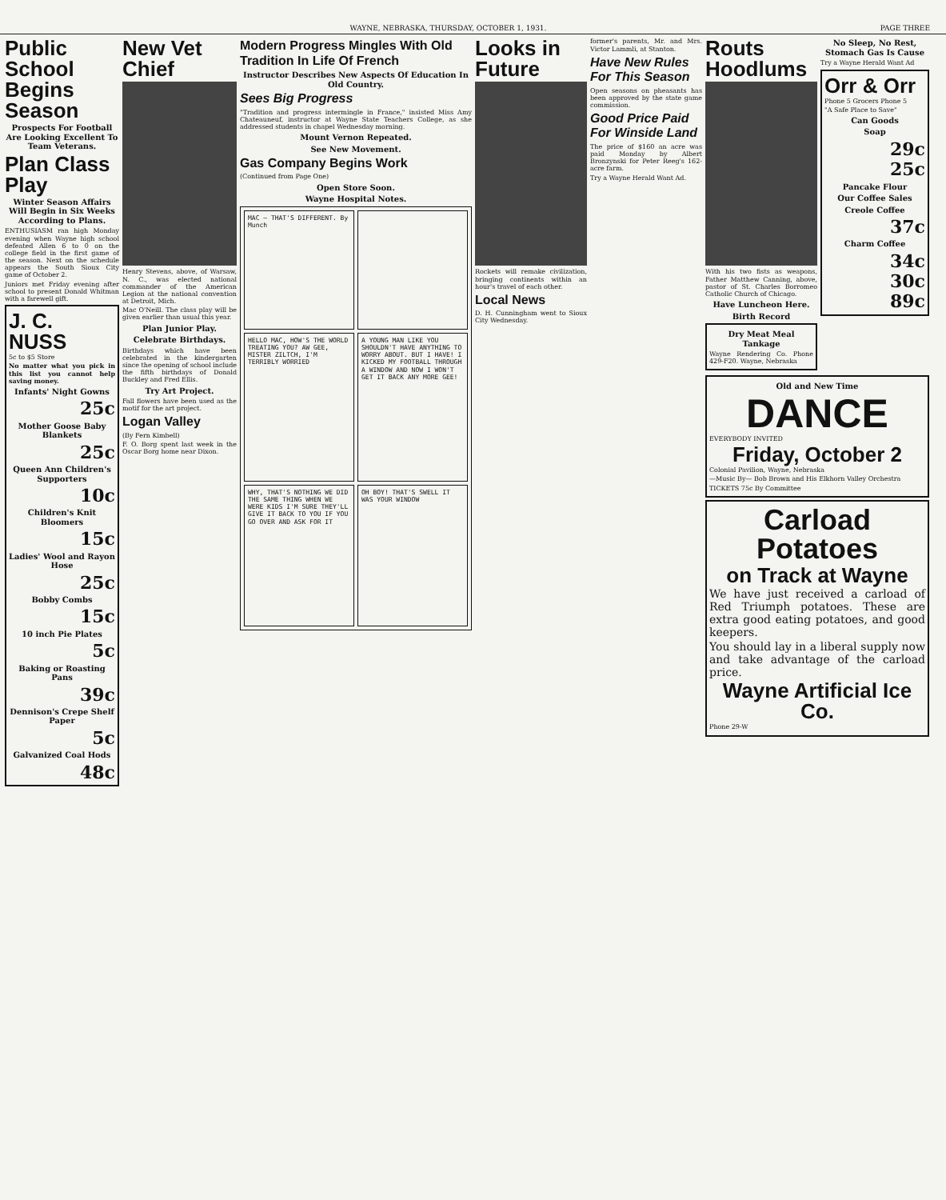WAYNE, NEBRASKA, THURSDAY, OCTOBER 1, 1931. PAGE THREE
Public School Begins Season
Prospects For Football Are Looking Excellent To Team Veterans.
Plan Class Play
Winter Season Affairs Will Begin in Six Weeks According to Plans.
ENTHUSIASM ran high Monday evening when Wayne high school defeated Allen 6 to 0 on the college field in the first game of the season. Next on the schedule appears the South Sioux City game of October 2.
Juniors met Friday evening after school to present Donald Whitman with a farewell gift.
J. C. NUSS
5c to $5 Store
No matter what you pick in this list you cannot help saving money.
Infants' Night Gowns
25c
Mother Goose Baby Blankets
25c
Queen Ann Children's Supporters
10c
Children's Knit Bloomers
15c
Ladies' Wool and Rayon Hose
25c
Bobby Combs
15c
10 inch Pie Plates
5c
Baking or Roasting Pans
39c
Dennison's Crepe Shelf Paper
5c
Galvanized Coal Hods
48c
New Vet Chief
Henry Stevens, above, of Warsaw, N. C., was elected national commander of the American Legion at the national convention at Detroit, Mich.
Mac O'Neill. The class play will be given earlier than usual this year.
Plan Junior Play.
Celebrate Birthdays.
Birthdays which have been celebrated in the kindergarten since the opening of school include the fifth birthdays of Donald Buckley and Fred Ellis.
Try Art Project.
Fall flowers have been used as the motif for the art project.
Logan Valley
(By Fern Kimbell)
F. O. Borg spent last week in the Oscar Borg home near Dixon.
Modern Progress Mingles With Old Tradition In Life Of French
Instructor Describes New Aspects Of Education In Old Country.
Sees Big Progress
"Tradition and progress intermingle in France," insisted Miss Amy Chateauneuf, instructor at Wayne State Teachers College, as she addressed students in chapel Wednesday morning.
Mount Vernon Repeated.
See New Movement.
Gas Company Begins Work
(Continued from Page One)
Open Store Soon.
Wayne Hospital Notes.
MAC — THAT'S DIFFERENT. By Munch
HELLO MAC, HOW'S THE WORLD TREATING YOU? AW GEE, MISTER ZILTCH, I'M TERRIBLY WORRIED
A YOUNG MAN LIKE YOU SHOULDN'T HAVE ANYTHING TO WORRY ABOUT. BUT I HAVE! I KICKED MY FOOTBALL THROUGH A WINDOW AND NOW I WON'T GET IT BACK ANY MORE GEE!
WHY, THAT'S NOTHING WE DID THE SAME THING WHEN WE WERE KIDS I'M SURE THEY'LL GIVE IT BACK TO YOU IF YOU GO OVER AND ASK FOR IT
OH BOY! THAT'S SWELL IT WAS YOUR WINDOW
Looks in Future
Rockets will remake civilization, bringing continents within an hour's travel of each other.
Local News
D. H. Cunningham went to Sioux City Wednesday.
former's parents, Mr. and Mrs. Victor Lammli, at Stanton.
Have New Rules For This Season
Open seasons on pheasants has been approved by the state game commission.
Good Price Paid For Winside Land
The price of $160 an acre was paid Monday by Albert Bronzynski for Peter Reeg's 162-acre farm.
Try a Wayne Herald Want Ad.
Routs Hoodlums
With his two fists as weapons, Father Matthew Canning, above, pastor of St. Charles Borromeo Catholic Church of Chicago.
Have Luncheon Here.
Birth Record
Dry Meat Meal Tankage
Wayne Rendering Co. Phone 429-F20. Wayne, Nebraska
No Sleep, No Rest, Stomach Gas Is Cause
Try a Wayne Herald Want Ad
Orr & Orr
Phone 5 Grocers Phone 5
"A Safe Place to Save"
Can Goods
Soap
29c
25c
Pancake Flour
Our Coffee Sales
Creole Coffee
37c
Charm Coffee
34c
30c
89c
Old and New Time
DANCE
EVERYBODY INVITED
Friday, October 2
Colonial Pavilion, Wayne, Nebraska
—Music By— Bob Brown and His Elkhorn Valley Orchestra
TICKETS 75c By Committee
Carload Potatoes
on Track at Wayne
We have just received a carload of Red Triumph potatoes. These are extra good eating potatoes, and good keepers.
You should lay in a liberal supply now and take advantage of the carload price.
Wayne Artificial Ice Co.
Phone 29-W